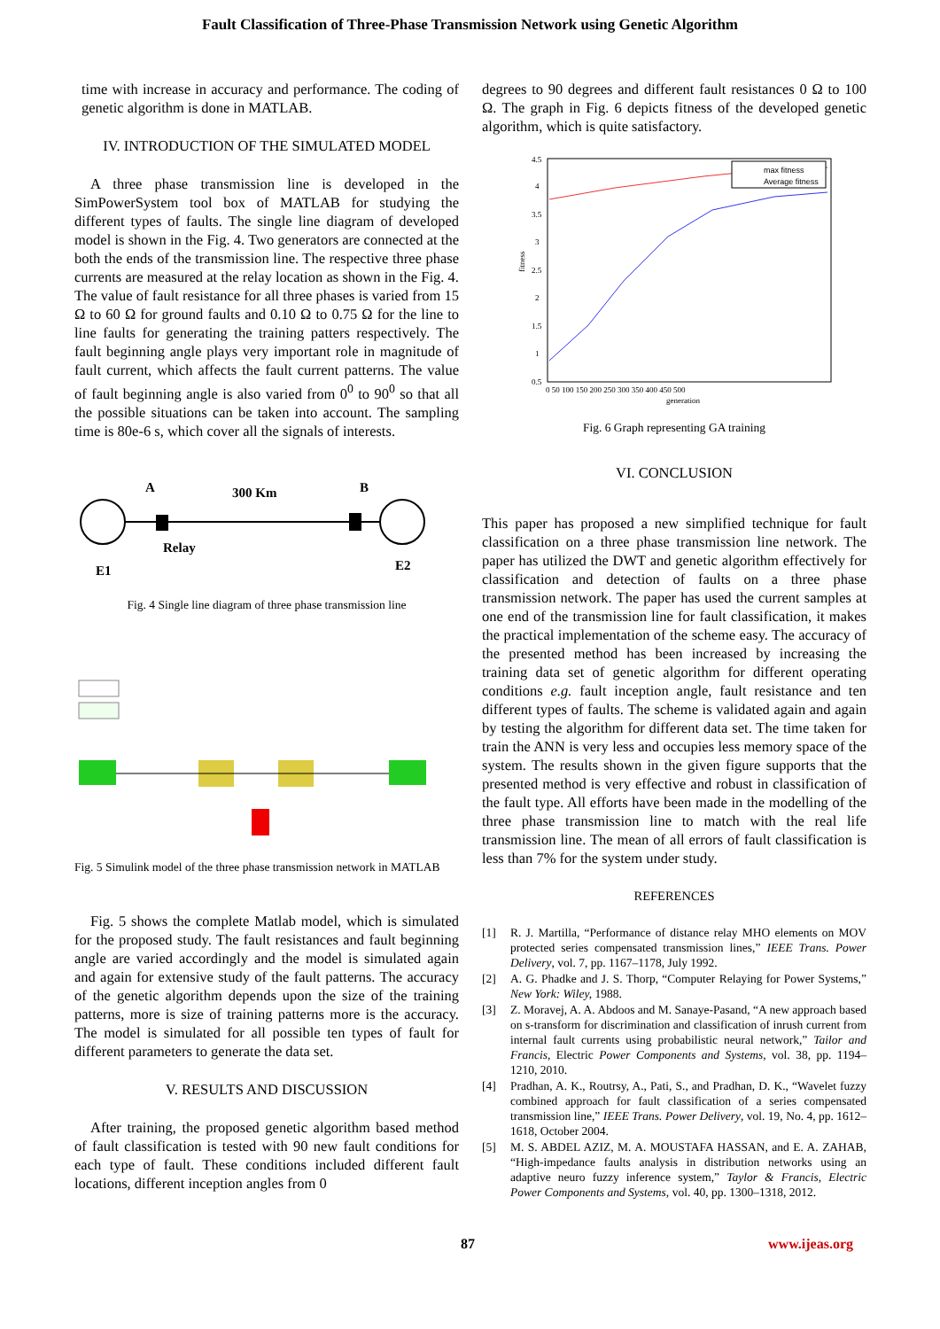Fault Classification of Three-Phase Transmission Network using Genetic Algorithm
time with increase in accuracy and performance. The coding of genetic algorithm is done in MATLAB.
IV. INTRODUCTION OF THE SIMULATED MODEL
A three phase transmission line is developed in the SimPowerSystem tool box of MATLAB for studying the different types of faults. The single line diagram of developed model is shown in the Fig. 4. Two generators are connected at the both the ends of the transmission line. The respective three phase currents are measured at the relay location as shown in the Fig. 4. The value of fault resistance for all three phases is varied from 15 Ω to 60 Ω for ground faults and 0.10 Ω to 0.75 Ω for the line to line faults for generating the training patters respectively. The fault beginning angle plays very important role in magnitude of fault current, which affects the fault current patterns. The value of fault beginning angle is also varied from 0<sup>0</sup> to 90<sup>0</sup> so that all the possible situations can be taken into account. The sampling time is 80e-6 s, which cover all the signals of interests.
A
300 Km
B
Relay
E1
E2
Fig. 4 Single line diagram of three phase transmission line
Fig. 5 Simulink model of the three phase transmission network in MATLAB
Fig. 5 shows the complete Matlab model, which is simulated for the proposed study. The fault resistances and fault beginning angle are varied accordingly and the model is simulated again and again for extensive study of the fault patterns. The accuracy of the genetic algorithm depends upon the size of the training patterns, more is size of training patterns more is the accuracy. The model is simulated for all possible ten types of fault for different parameters to generate the data set.
V. RESULTS AND DISCUSSION
After training, the proposed genetic algorithm based method of fault classification is tested with 90 new fault conditions for each type of fault. These conditions included different fault locations, different inception angles from 0
degrees to 90 degrees and different fault resistances 0 Ω to 100 Ω. The graph in Fig. 6 depicts fitness of the developed genetic algorithm, which is quite satisfactory.
max fitness
Average fitness
4.5
4
3.5
3
2.5
2
1.5
1
0.5
0 50 100 150 200 250 300 350 400 450 500
generation
fitness
Fig. 6 Graph representing GA training
VI. CONCLUSION
This paper has proposed a new simplified technique for fault classification on a three phase transmission line network. The paper has utilized the DWT and genetic algorithm effectively for classification and detection of faults on a three phase transmission network. The paper has used the current samples at one end of the transmission line for fault classification, it makes the practical implementation of the scheme easy. The accuracy of the presented method has been increased by increasing the training data set of genetic algorithm for different operating conditions e.g. fault inception angle, fault resistance and ten different types of faults. The scheme is validated again and again by testing the algorithm for different data set. The time taken for train the ANN is very less and occupies less memory space of the system. The results shown in the given figure supports that the presented method is very effective and robust in classification of the fault type. All efforts have been made in the modelling of the three phase transmission line to match with the real life transmission line. The mean of all errors of fault classification is less than 7% for the system under study.
REFERENCES
[1] R. J. Martilla, “Performance of distance relay MHO elements on MOV protected series compensated transmission lines,” IEEE Trans. Power Delivery, vol. 7, pp. 1167–1178, July 1992.
[2] A. G. Phadke and J. S. Thorp, “Computer Relaying for Power Systems,” New York: Wiley, 1988.
[3] Z. Moravej, A. A. Abdoos and M. Sanaye-Pasand, “A new approach based on s-transform for discrimination and classification of inrush current from internal fault currents using probabilistic neural network,” Tailor and Francis, Electric Power Components and Systems, vol. 38, pp. 1194–1210, 2010.
[4] Pradhan, A. K., Routrsy, A., Pati, S., and Pradhan, D. K., “Wavelet fuzzy combined approach for fault classification of a series compensated transmission line,” IEEE Trans. Power Delivery, vol. 19, No. 4, pp. 1612–1618, October 2004.
[5] M. S. ABDEL AZIZ, M. A. MOUSTAFA HASSAN, and E. A. ZAHAB, “High-impedance faults analysis in distribution networks using an adaptive neuro fuzzy inference system,” Taylor & Francis, Electric Power Components and Systems, vol. 40, pp. 1300–1318, 2012.
87 www.ijeas.org